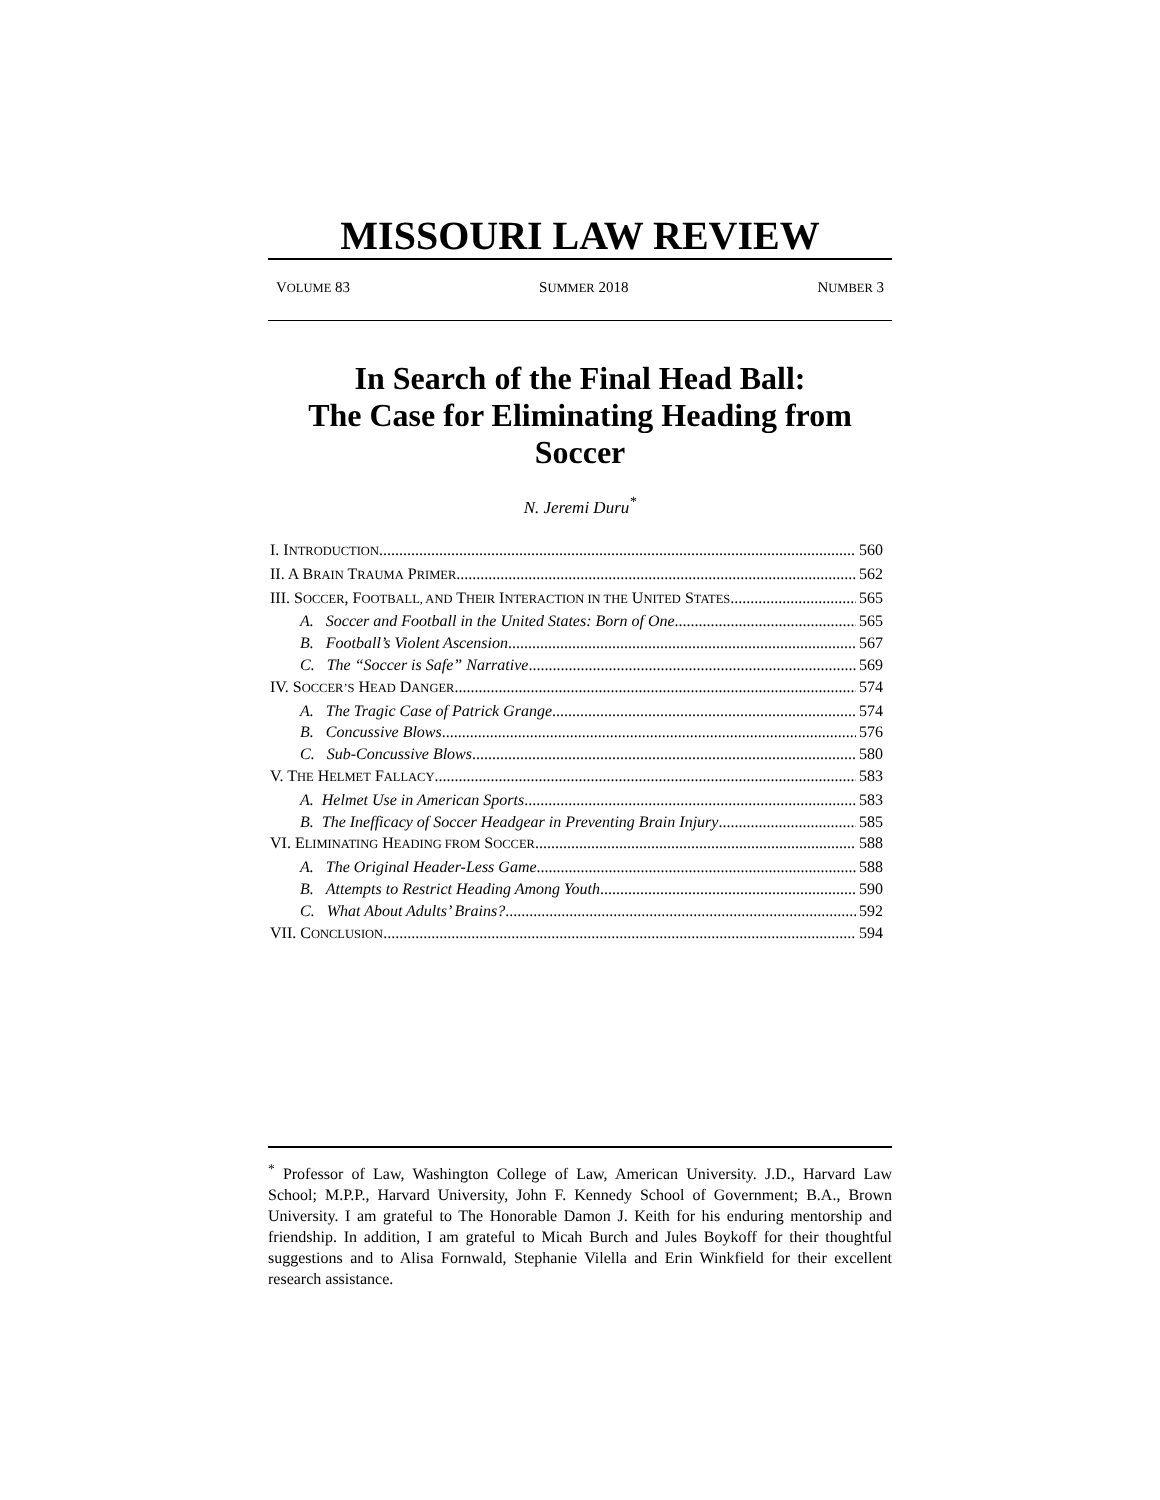MISSOURI LAW REVIEW
VOLUME 83 SUMMER 2018 NUMBER 3
In Search of the Final Head Ball:
The Case for Eliminating Heading from
Soccer
N. Jeremi Duru<sup>*</sup>
I. INTRODUCTION 560
II. A BRAIN TRAUMA PRIMER 562
III. SOCCER, FOOTBALL, AND THEIR INTERACTION IN THE UNITED STATES 565
A. Soccer and Football in the United States: Born of One 565
B. Football’s Violent Ascension 567
C. The “Soccer is Safe” Narrative 569
IV. SOCCER’S HEAD DANGER 574
A. The Tragic Case of Patrick Grange 574
B. Concussive Blows 576
C. Sub-Concussive Blows 580
V. THE HELMET FALLACY 583
A. Helmet Use in American Sports 583
B. The Inefficacy of Soccer Headgear in Preventing Brain Injury 585
VI. ELIMINATING HEADING FROM SOCCER 588
A. The Original Header-Less Game 588
B. Attempts to Restrict Heading Among Youth 590
C. What About Adults’ Brains? 592
VII. CONCLUSION 594
<sup>*</sup> Professor of Law, Washington College of Law, American University. J.D., Harvard Law School; M.P.P., Harvard University, John F. Kennedy School of Government; B.A., Brown University. I am grateful to The Honorable Damon J. Keith for his enduring mentorship and friendship. In addition, I am grateful to Micah Burch and Jules Boykoff for their thoughtful suggestions and to Alisa Fornwald, Stephanie Vilella and Erin Winkfield for their excellent research assistance.